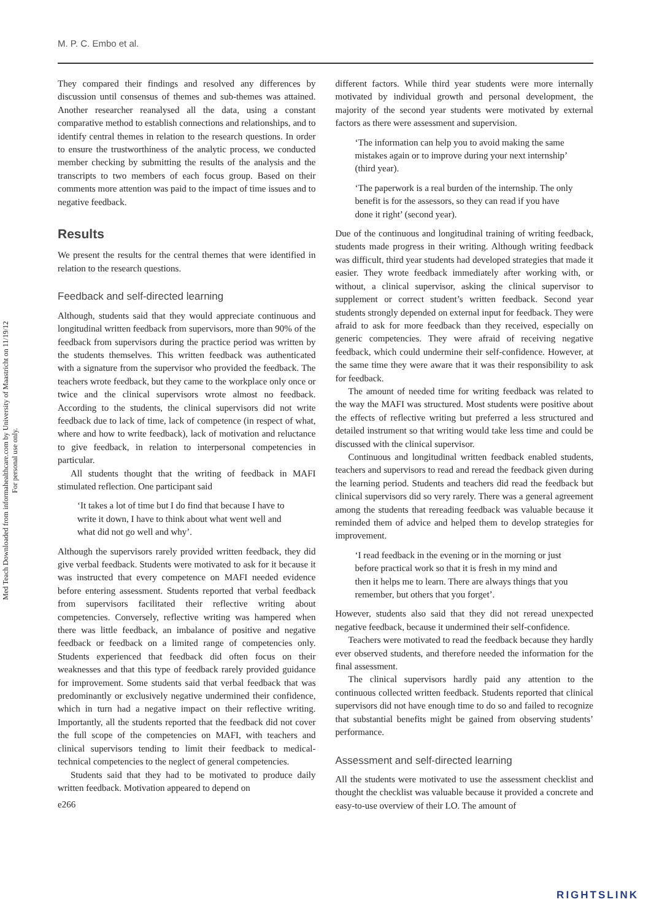M. P. C. Embo et al.
Med Teach Downloaded from informahealthcare.com by University of Maastricht on 11/19/12
For personal use only.
They compared their findings and resolved any differences by discussion until consensus of themes and sub-themes was attained. Another researcher reanalysed all the data, using a constant comparative method to establish connections and relationships, and to identify central themes in relation to the research questions. In order to ensure the trustworthiness of the analytic process, we conducted member checking by submitting the results of the analysis and the transcripts to two members of each focus group. Based on their comments more attention was paid to the impact of time issues and to negative feedback.
Results
We present the results for the central themes that were identified in relation to the research questions.
Feedback and self-directed learning
Although, students said that they would appreciate continuous and longitudinal written feedback from supervisors, more than 90% of the feedback from supervisors during the practice period was written by the students themselves. This written feedback was authenticated with a signature from the supervisor who provided the feedback. The teachers wrote feedback, but they came to the workplace only once or twice and the clinical supervisors wrote almost no feedback. According to the students, the clinical supervisors did not write feedback due to lack of time, lack of competence (in respect of what, where and how to write feedback), lack of motivation and reluctance to give feedback, in relation to interpersonal competencies in particular.
All students thought that the writing of feedback in MAFI stimulated reflection. One participant said
‘It takes a lot of time but I do find that because I have to write it down, I have to think about what went well and what did not go well and why’.
Although the supervisors rarely provided written feedback, they did give verbal feedback. Students were motivated to ask for it because it was instructed that every competence on MAFI needed evidence before entering assessment. Students reported that verbal feedback from supervisors facilitated their reflective writing about competencies. Conversely, reflective writing was hampered when there was little feedback, an imbalance of positive and negative feedback or feedback on a limited range of competencies only. Students experienced that feedback did often focus on their weaknesses and that this type of feedback rarely provided guidance for improvement. Some students said that verbal feedback that was predominantly or exclusively negative undermined their confidence, which in turn had a negative impact on their reflective writing. Importantly, all the students reported that the feedback did not cover the full scope of the competencies on MAFI, with teachers and clinical supervisors tending to limit their feedback to medical-technical competencies to the neglect of general competencies.
Students said that they had to be motivated to produce daily written feedback. Motivation appeared to depend on
e266
different factors. While third year students were more internally motivated by individual growth and personal development, the majority of the second year students were motivated by external factors as there were assessment and supervision.
‘The information can help you to avoid making the same mistakes again or to improve during your next internship’ (third year).
‘The paperwork is a real burden of the internship. The only benefit is for the assessors, so they can read if you have done it right’ (second year).
Due of the continuous and longitudinal training of writing feedback, students made progress in their writing. Although writing feedback was difficult, third year students had developed strategies that made it easier. They wrote feedback immediately after working with, or without, a clinical supervisor, asking the clinical supervisor to supplement or correct student’s written feedback. Second year students strongly depended on external input for feedback. They were afraid to ask for more feedback than they received, especially on generic competencies. They were afraid of receiving negative feedback, which could undermine their self-confidence. However, at the same time they were aware that it was their responsibility to ask for feedback.
The amount of needed time for writing feedback was related to the way the MAFI was structured. Most students were positive about the effects of reflective writing but preferred a less structured and detailed instrument so that writing would take less time and could be discussed with the clinical supervisor.
Continuous and longitudinal written feedback enabled students, teachers and supervisors to read and reread the feedback given during the learning period. Students and teachers did read the feedback but clinical supervisors did so very rarely. There was a general agreement among the students that rereading feedback was valuable because it reminded them of advice and helped them to develop strategies for improvement.
‘I read feedback in the evening or in the morning or just before practical work so that it is fresh in my mind and then it helps me to learn. There are always things that you remember, but others that you forget’.
However, students also said that they did not reread unexpected negative feedback, because it undermined their self-confidence.
Teachers were motivated to read the feedback because they hardly ever observed students, and therefore needed the information for the final assessment.
The clinical supervisors hardly paid any attention to the continuous collected written feedback. Students reported that clinical supervisors did not have enough time to do so and failed to recognize that substantial benefits might be gained from observing students’ performance.
Assessment and self-directed learning
All the students were motivated to use the assessment checklist and thought the checklist was valuable because it provided a concrete and easy-to-use overview of their LO. The amount of
RIGHTSLINK